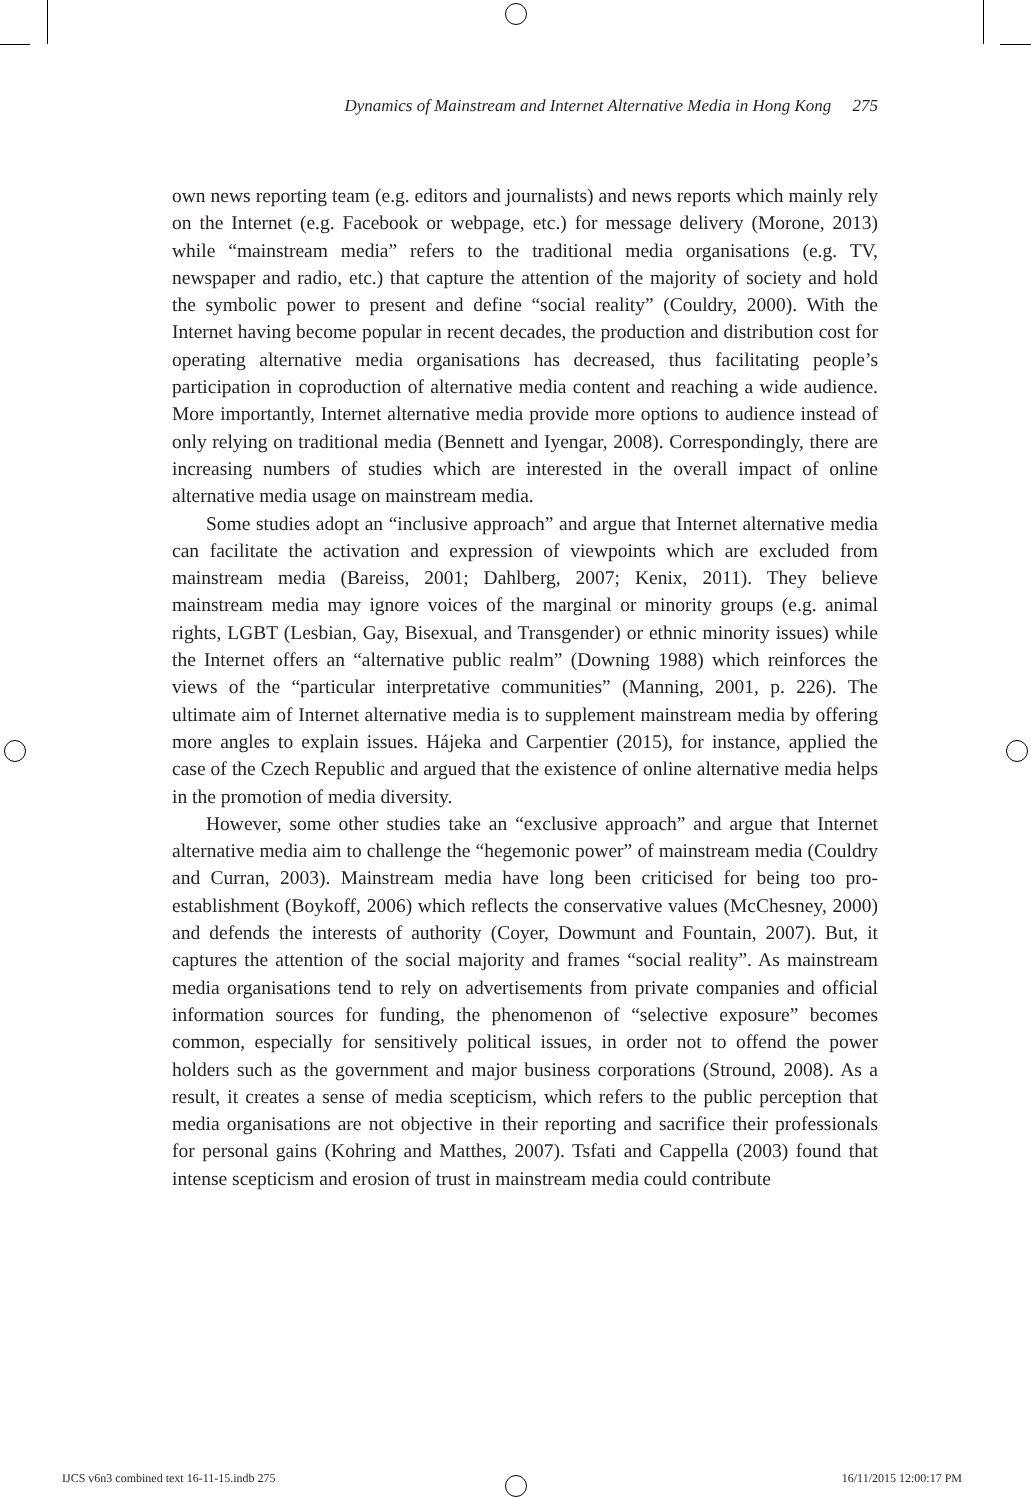Dynamics of Mainstream and Internet Alternative Media in Hong Kong 275
own news reporting team (e.g. editors and journalists) and news reports which mainly rely on the Internet (e.g. Facebook or webpage, etc.) for message delivery (Morone, 2013) while “mainstream media” refers to the traditional media organisations (e.g. TV, newspaper and radio, etc.) that capture the attention of the majority of society and hold the symbolic power to present and define “social reality” (Couldry, 2000). With the Internet having become popular in recent decades, the production and distribution cost for operating alternative media organisations has decreased, thus facilitating people’s participation in coproduction of alternative media content and reaching a wide audience. More importantly, Internet alternative media provide more options to audience instead of only relying on traditional media (Bennett and Iyengar, 2008). Correspondingly, there are increasing numbers of studies which are interested in the overall impact of online alternative media usage on mainstream media.
Some studies adopt an “inclusive approach” and argue that Internet alternative media can facilitate the activation and expression of viewpoints which are excluded from mainstream media (Bareiss, 2001; Dahlberg, 2007; Kenix, 2011). They believe mainstream media may ignore voices of the marginal or minority groups (e.g. animal rights, LGBT (Lesbian, Gay, Bisexual, and Transgender) or ethnic minority issues) while the Internet offers an “alternative public realm” (Downing 1988) which reinforces the views of the “particular interpretative communities” (Manning, 2001, p. 226). The ultimate aim of Internet alternative media is to supplement mainstream media by offering more angles to explain issues. Hájeka and Carpentier (2015), for instance, applied the case of the Czech Republic and argued that the existence of online alternative media helps in the promotion of media diversity.
However, some other studies take an “exclusive approach” and argue that Internet alternative media aim to challenge the “hegemonic power” of mainstream media (Couldry and Curran, 2003). Mainstream media have long been criticised for being too pro-establishment (Boykoff, 2006) which reflects the conservative values (McChesney, 2000) and defends the interests of authority (Coyer, Dowmunt and Fountain, 2007). But, it captures the attention of the social majority and frames “social reality”. As mainstream media organisations tend to rely on advertisements from private companies and official information sources for funding, the phenomenon of “selective exposure” becomes common, especially for sensitively political issues, in order not to offend the power holders such as the government and major business corporations (Stround, 2008). As a result, it creates a sense of media scepticism, which refers to the public perception that media organisations are not objective in their reporting and sacrifice their professionals for personal gains (Kohring and Matthes, 2007). Tsfati and Cappella (2003) found that intense scepticism and erosion of trust in mainstream media could contribute
IJCS v6n3 combined text 16-11-15.indb 275 16/11/2015 12:00:17 PM